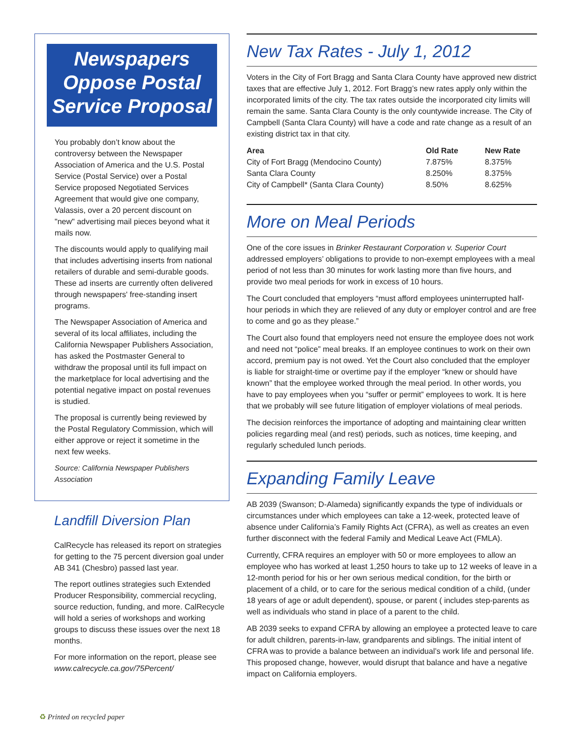Newspapers Oppose Postal Service Proposal
You probably don’t know about the controversy between the Newspaper Association of America and the U.S. Postal Service (Postal Service) over a Postal Service proposed Negotiated Services Agreement that would give one company, Valassis, over a 20 percent discount on "new" advertising mail pieces beyond what it mails now.
The discounts would apply to qualifying mail that includes advertising inserts from national retailers of durable and semi-durable goods. These ad inserts are currently often delivered through newspapers' free-standing insert programs.
The Newspaper Association of America and several of its local affiliates, including the California Newspaper Publishers Association, has asked the Postmaster General to withdraw the proposal until its full impact on the marketplace for local advertising and the potential negative impact on postal revenues is studied.
The proposal is currently being reviewed by the Postal Regulatory Commission, which will either approve or reject it sometime in the next few weeks.
Source: California Newspaper Publishers Association
Landfill Diversion Plan
CalRecycle has released its report on strategies for getting to the 75 percent diversion goal under AB 341 (Chesbro) passed last year.
The report outlines strategies such Extended Producer Responsibility, commercial recycling, source reduction, funding, and more. CalRecycle will hold a series of workshops and working groups to discuss these issues over the next 18 months.
For more information on the report, please see www.calrecycle.ca.gov/75Percent/
New Tax Rates - July 1, 2012
Voters in the City of Fort Bragg and Santa Clara County have approved new district taxes that are effective July 1, 2012. Fort Bragg’s new rates apply only within the incorporated limits of the city. The tax rates outside the incorporated city limits will remain the same. Santa Clara County is the only countywide increase. The City of Campbell (Santa Clara County) will have a code and rate change as a result of an existing district tax in that city.
| Area | Old Rate | New Rate |
| --- | --- | --- |
| City of Fort Bragg (Mendocino County) | 7.875% | 8.375% |
| Santa Clara County | 8.250% | 8.375% |
| City of Campbell* (Santa Clara County) | 8.50% | 8.625% |
More on Meal Periods
One of the core issues in Brinker Restaurant Corporation v. Superior Court addressed employers’ obligations to provide to non-exempt employees with a meal period of not less than 30 minutes for work lasting more than five hours, and provide two meal periods for work in excess of 10 hours.
The Court concluded that employers “must afford employees uninterrupted half-hour periods in which they are relieved of any duty or employer control and are free to come and go as they please.”
The Court also found that employers need not ensure the employee does not work and need not “police” meal breaks. If an employee continues to work on their own accord, premium pay is not owed. Yet the Court also concluded that the employer is liable for straight-time or overtime pay if the employer “knew or should have known” that the employee worked through the meal period. In other words, you have to pay employees when you “suffer or permit” employees to work. It is here that we probably will see future litigation of employer violations of meal periods.
The decision reinforces the importance of adopting and maintaining clear written policies regarding meal (and rest) periods, such as notices, time keeping, and regularly scheduled lunch periods.
Expanding Family Leave
AB 2039 (Swanson; D-Alameda) significantly expands the type of individuals or circumstances under which employees can take a 12-week, protected leave of absence under California’s Family Rights Act (CFRA), as well as creates an even further disconnect with the federal Family and Medical Leave Act (FMLA).
Currently, CFRA requires an employer with 50 or more employees to allow an employee who has worked at least 1,250 hours to take up to 12 weeks of leave in a 12-month period for his or her own serious medical condition, for the birth or placement of a child, or to care for the serious medical condition of a child, (under 18 years of age or adult dependent), spouse, or parent ( includes step-parents as well as individuals who stand in place of a parent to the child.
AB 2039 seeks to expand CFRA by allowing an employee a protected leave to care for adult children, parents-in-law, grandparents and siblings. The initial intent of CFRA was to provide a balance between an individual’s work life and personal life. This proposed change, however, would disrupt that balance and have a negative impact on California employers.
♻ Printed on recycled paper